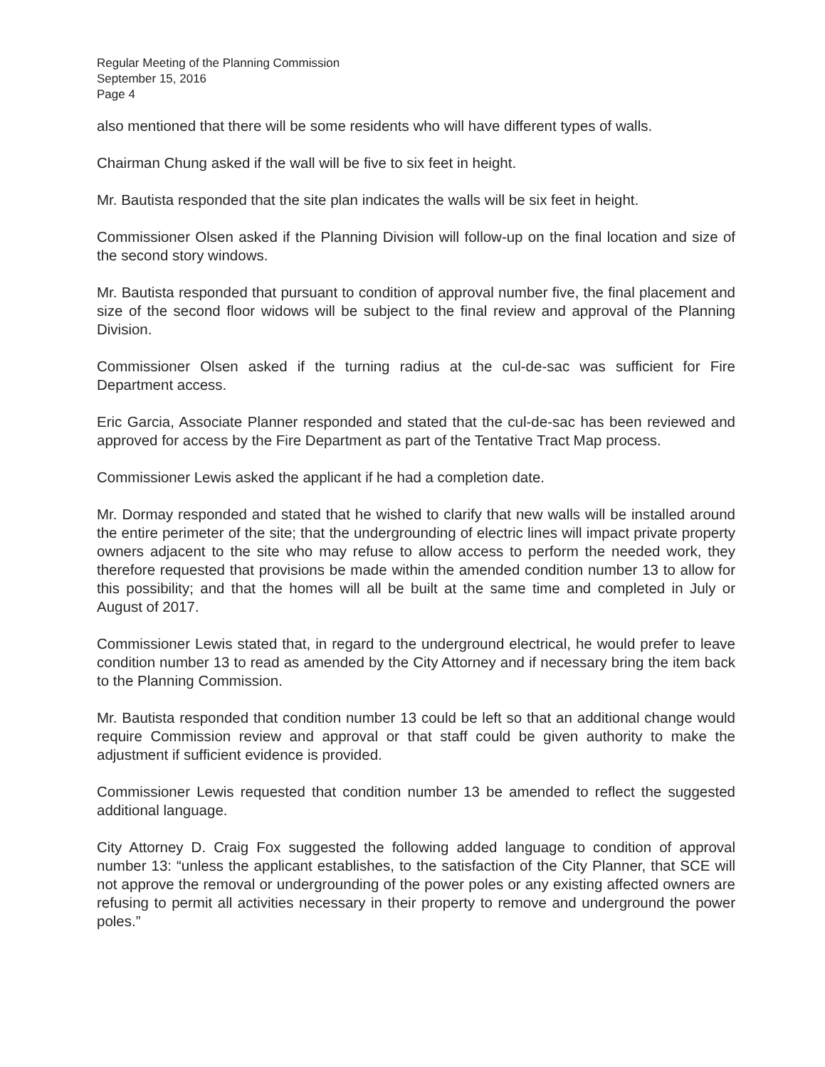Regular Meeting of the Planning Commission
September 15, 2016
Page 4
also mentioned that there will be some residents who will have different types of walls.
Chairman Chung asked if the wall will be five to six feet in height.
Mr. Bautista responded that the site plan indicates the walls will be six feet in height.
Commissioner Olsen asked if the Planning Division will follow-up on the final location and size of the second story windows.
Mr. Bautista responded that pursuant to condition of approval number five, the final placement and size of the second floor widows will be subject to the final review and approval of the Planning Division.
Commissioner Olsen asked if the turning radius at the cul-de-sac was sufficient for Fire Department access.
Eric Garcia, Associate Planner responded and stated that the cul-de-sac has been reviewed and approved for access by the Fire Department as part of the Tentative Tract Map process.
Commissioner Lewis asked the applicant if he had a completion date.
Mr. Dormay responded and stated that he wished to clarify that new walls will be installed around the entire perimeter of the site; that the undergrounding of electric lines will impact private property owners adjacent to the site who may refuse to allow access to perform the needed work, they therefore requested that provisions be made within the amended condition number 13 to allow for this possibility; and that the homes will all be built at the same time and completed in July or August of 2017.
Commissioner Lewis stated that, in regard to the underground electrical, he would prefer to leave condition number 13 to read as amended by the City Attorney and if necessary bring the item back to the Planning Commission.
Mr. Bautista responded that condition number 13 could be left so that an additional change would require Commission review and approval or that staff could be given authority to make the adjustment if sufficient evidence is provided.
Commissioner Lewis requested that condition number 13 be amended to reflect the suggested additional language.
City Attorney D. Craig Fox suggested the following added language to condition of approval number 13: “unless the applicant establishes, to the satisfaction of the City Planner, that SCE will not approve the removal or undergrounding of the power poles or any existing affected owners are refusing to permit all activities necessary in their property to remove and underground the power poles.”